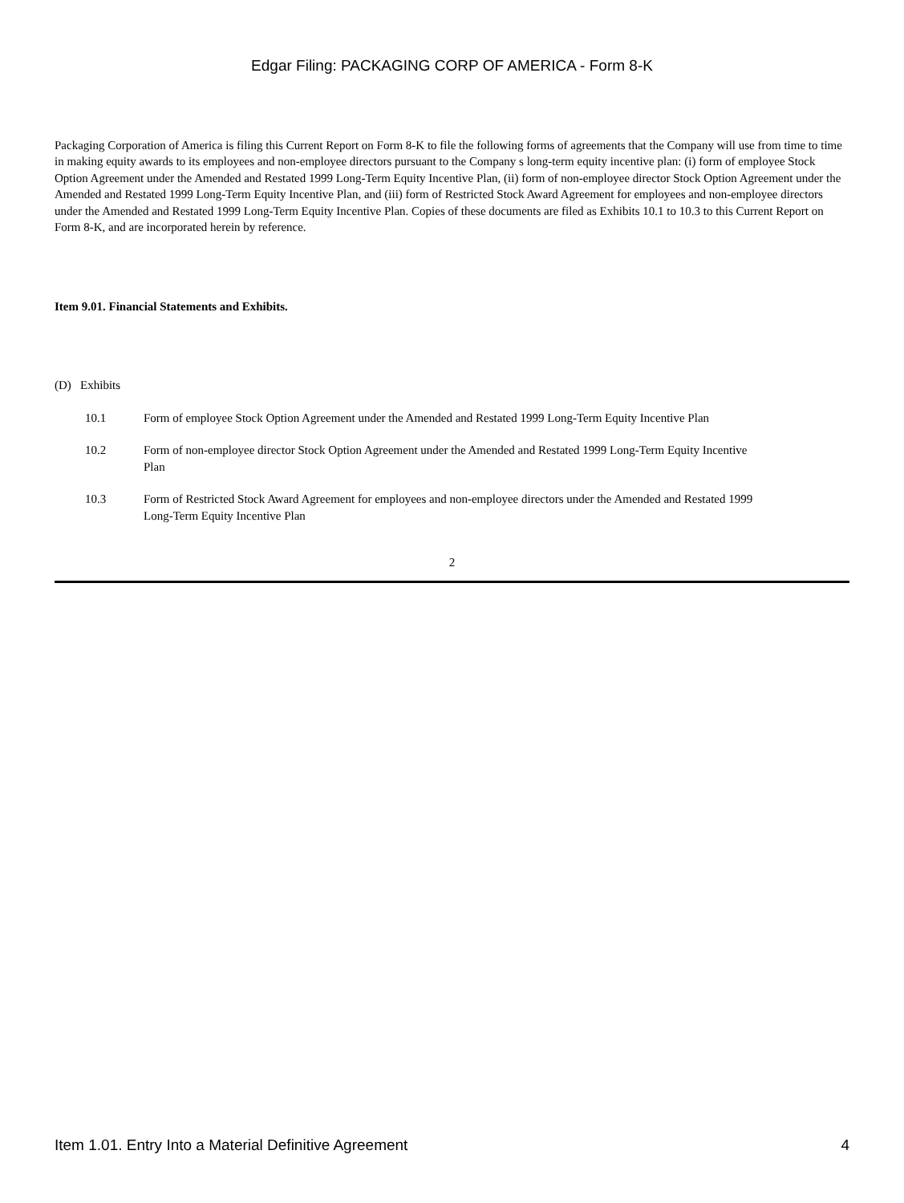Edgar Filing: PACKAGING CORP OF AMERICA - Form 8-K
Packaging Corporation of America is filing this Current Report on Form 8-K to file the following forms of agreements that the Company will use from time to time in making equity awards to its employees and non-employee directors pursuant to the Company s long-term equity incentive plan: (i) form of employee Stock Option Agreement under the Amended and Restated 1999 Long-Term Equity Incentive Plan, (ii) form of non-employee director Stock Option Agreement under the Amended and Restated 1999 Long-Term Equity Incentive Plan, and (iii) form of Restricted Stock Award Agreement for employees and non-employee directors under the Amended and Restated 1999 Long-Term Equity Incentive Plan. Copies of these documents are filed as Exhibits 10.1 to 10.3 to this Current Report on Form 8-K, and are incorporated herein by reference.
Item 9.01. Financial Statements and Exhibits.
(D) Exhibits
10.1 Form of employee Stock Option Agreement under the Amended and Restated 1999 Long-Term Equity Incentive Plan
10.2 Form of non-employee director Stock Option Agreement under the Amended and Restated 1999 Long-Term Equity Incentive Plan
10.3 Form of Restricted Stock Award Agreement for employees and non-employee directors under the Amended and Restated 1999 Long-Term Equity Incentive Plan
2
Item 1.01. Entry Into a Material Definitive Agreement 4